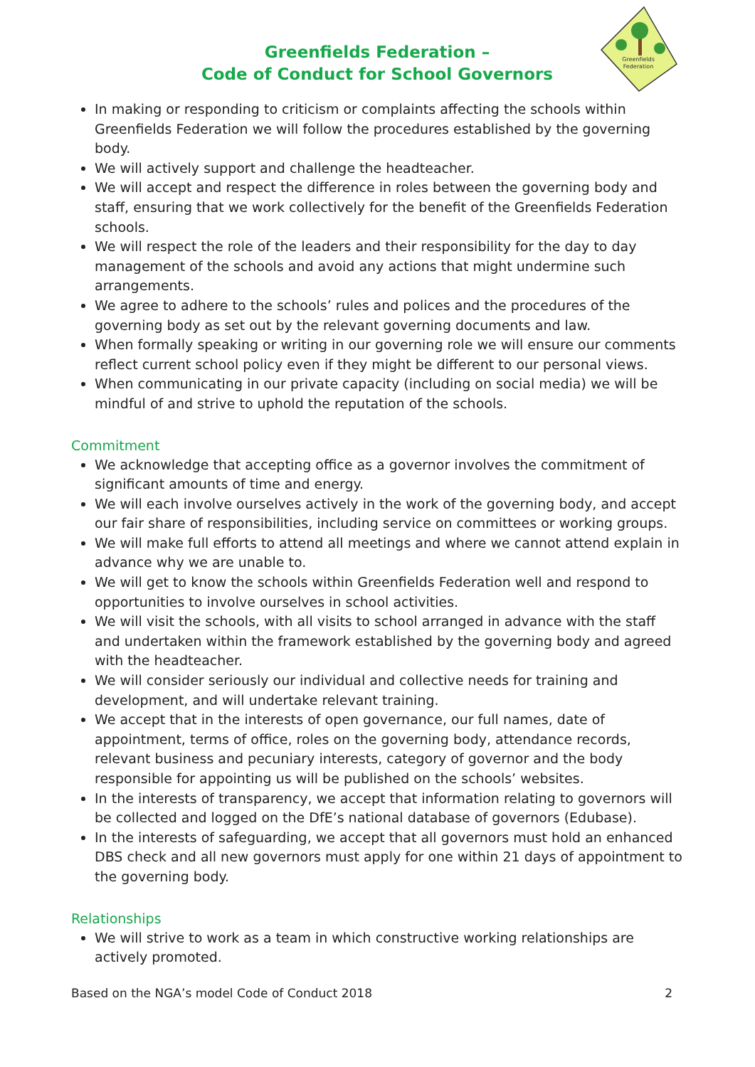Greenfields Federation –
Code of Conduct for School Governors
Greenfields
Federation
In making or responding to criticism or complaints affecting the schools within Greenfields Federation we will follow the procedures established by the governing body.
We will actively support and challenge the headteacher.
We will accept and respect the difference in roles between the governing body and staff, ensuring that we work collectively for the benefit of the Greenfields Federation schools.
We will respect the role of the leaders and their responsibility for the day to day management of the schools and avoid any actions that might undermine such arrangements.
We agree to adhere to the schools’ rules and polices and the procedures of the governing body as set out by the relevant governing documents and law.
When formally speaking or writing in our governing role we will ensure our comments reflect current school policy even if they might be different to our personal views.
When communicating in our private capacity (including on social media) we will be mindful of and strive to uphold the reputation of the schools.
Commitment
We acknowledge that accepting office as a governor involves the commitment of significant amounts of time and energy.
We will each involve ourselves actively in the work of the governing body, and accept our fair share of responsibilities, including service on committees or working groups.
We will make full efforts to attend all meetings and where we cannot attend explain in advance why we are unable to.
We will get to know the schools within Greenfields Federation well and respond to opportunities to involve ourselves in school activities.
We will visit the schools, with all visits to school arranged in advance with the staff and undertaken within the framework established by the governing body and agreed with the headteacher.
We will consider seriously our individual and collective needs for training and development, and will undertake relevant training.
We accept that in the interests of open governance, our full names, date of appointment, terms of office, roles on the governing body, attendance records, relevant business and pecuniary interests, category of governor and the body responsible for appointing us will be published on the schools’ websites.
In the interests of transparency, we accept that information relating to governors will be collected and logged on the DfE’s national database of governors (Edubase).
In the interests of safeguarding, we accept that all governors must hold an enhanced DBS check and all new governors must apply for one within 21 days of appointment to the governing body.
Relationships
We will strive to work as a team in which constructive working relationships are actively promoted.
Based on the NGA’s model Code of Conduct 2018 2